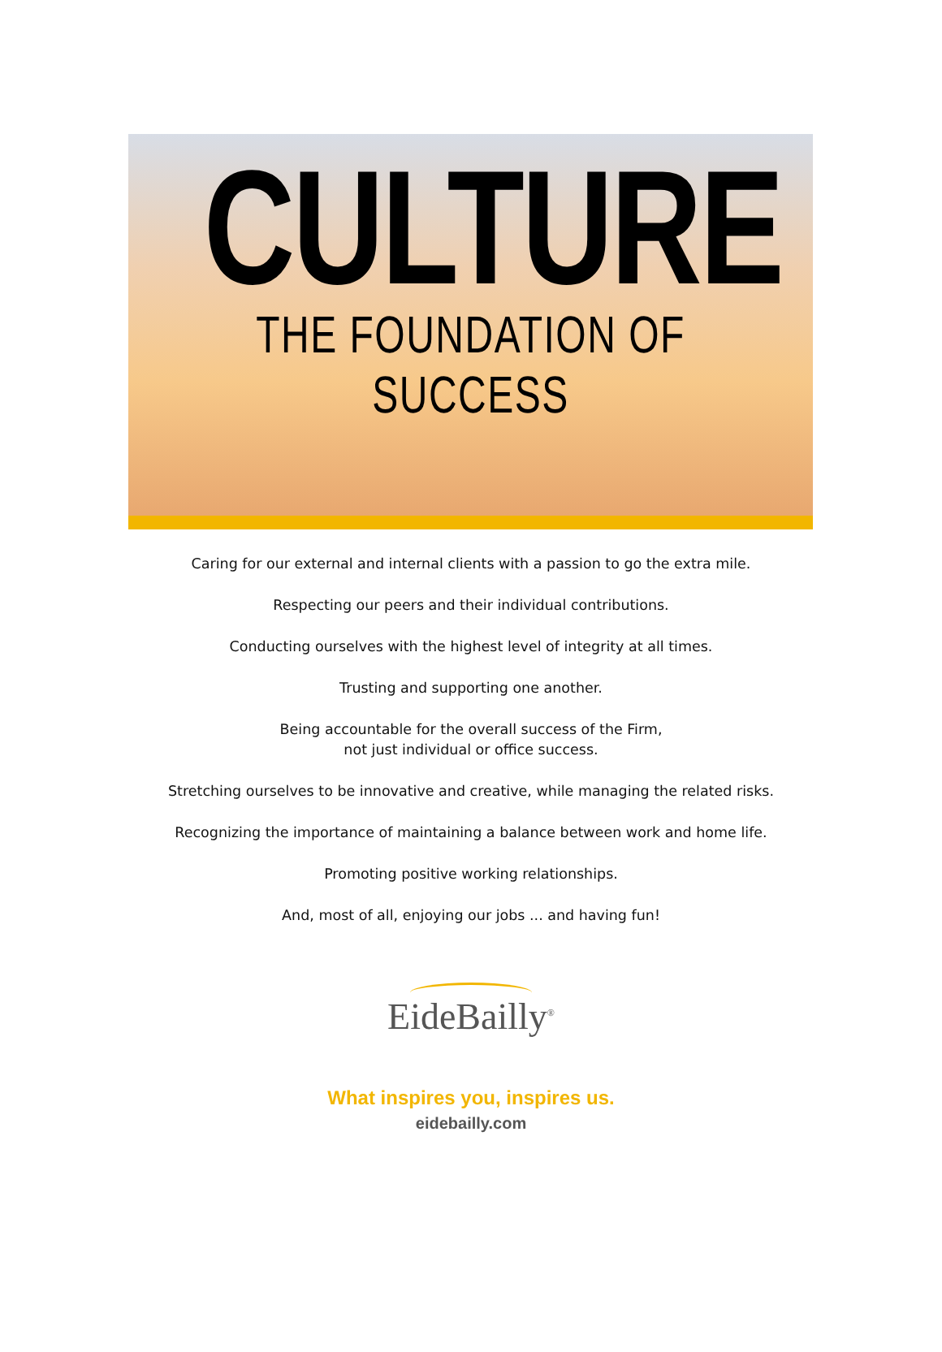CULTURE
THE FOUNDATION OF SUCCESS
Caring for our external and internal clients with a passion to go the extra mile.
Respecting our peers and their individual contributions.
Conducting ourselves with the highest level of integrity at all times.
Trusting and supporting one another.
Being accountable for the overall success of the Firm,
not just individual or office success.
Stretching ourselves to be innovative and creative, while managing the related risks.
Recognizing the importance of maintaining a balance between work and home life.
Promoting positive working relationships.
And, most of all, enjoying our jobs ... and having fun!
EideBailly<sup>®</sup>
What inspires you, inspires us.
eidebailly.com